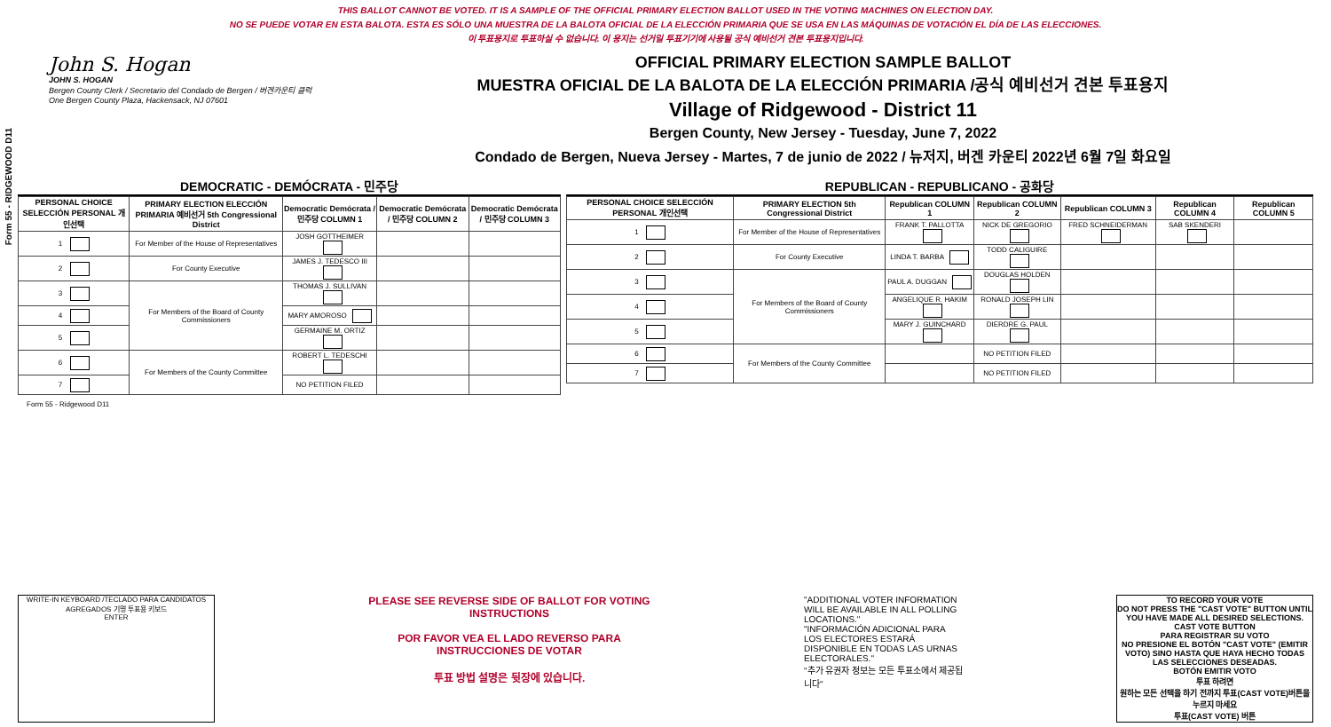THIS BALLOT CANNOT BE VOTED. IT IS A SAMPLE OF THE OFFICIAL PRIMARY ELECTION BALLOT USED IN THE VOTING MACHINES ON ELECTION DAY.
NO SE PUEDE VOTAR EN ESTA BALOTA. ESTA ES SÓLO UNA MUESTRA DE LA BALOTA OFICIAL DE LA ELECCIÓN PRIMARIA QUE SE USA EN LAS MÁQUINAS DE VOTACIÓN EL DÍA DE LAS ELECCIONES.
이 투표용지로 투표하실 수 없습니다. 이 용지는 선거일 투표기기에 사용될 공식 예비선거 견본 투표용지입니다.
Form 55 - RIDGEWOOD D11
John S. Hogan
JOHN S. HOGAN
Bergen County Clerk / Secretario del Condado de Bergen / 버겐카운티 클럭
One Bergen County Plaza, Hackensack, NJ 07601
OFFICIAL PRIMARY ELECTION SAMPLE BALLOT
MUESTRA OFICIAL DE LA BALOTA DE LA ELECCIÓN PRIMARIA /공식 예비선거 견본 투표용지
Village of Ridgewood - District 11
Bergen County, New Jersey - Tuesday, June 7, 2022
Condado de Bergen, Nueva Jersey - Martes, 7 de junio de 2022 / 뉴저지, 버겐 카운티 2022년 6월 7일 화요일
DEMOCRATIC - DEMÓCRATA - 민주당
| PERSONAL CHOICE SELECCIÓN PERSONAL 개인선택 | PRIMARY ELECTION ELECCIÓN PRIMARIA 예비선거 5th Congressional District | Democratic Demócrata / 민주당 COLUMN 1 | Democratic Demócrata / 민주당 COLUMN 2 | Democratic Demócrata / 민주당 COLUMN 3 |
| --- | --- | --- | --- | --- |
| 1 | For Member of the House of Representatives | JOSH GOTTHEIMER | | |
| 2 | For County Executive | JAMES J. TEDESCO III | | |
| 3 | For Members of the Board of County Commissioners | THOMAS J. SULLIVAN | | |
| 4 | | MARY AMOROSO | | |
| 5 | | GERMAINE M. ORTIZ | | |
| 6 | For Members of the County Committee | ROBERT L. TEDESCHI | | |
| 7 | | NO PETITION FILED | | |
REPUBLICAN - REPUBLICANO - 공화당
| PERSONAL CHOICE SELECCIÓN PERSONAL 개인선택 | PRIMARY ELECTION 5th Congressional District | Republican COLUMN 1 | Republican COLUMN 2 | Republican COLUMN 3 | Republican COLUMN 4 | Republican COLUMN 5 |
| --- | --- | --- | --- | --- | --- | --- |
| 1 | For Member of the House of Representatives | FRANK T. PALLOTTA | NICK DE GREGORIO | FRED SCHNEIDERMAN | SAB SKENDERI | |
| 2 | For County Executive | LINDA T. BARBA | TODD CALIGUIRE | | | |
| 3 | For Members of the Board of County Commissioners | PAUL A. DUGGAN | DOUGLAS HOLDEN | | | |
| 4 | | ANGELIQUE R. HAKIM | RONALD JOSEPH LIN | | | |
| 5 | | MARY J. GUINCHARD | DIERDRE G. PAUL | | | |
| 6 | For Members of the County Committee | | NO PETITION FILED | | | |
| 7 | | | NO PETITION FILED | | | |
Form 55 - Ridgewood D11
WRITE-IN KEYBOARD /TECLADO PARA CANDIDATOS AGREGADOS 기명 투표용 키보드
ENTER
PLEASE SEE REVERSE SIDE OF BALLOT FOR VOTING INSTRUCTIONS
POR FAVOR VEA EL LADO REVERSO PARA INSTRUCCIONES DE VOTAR
투표 방법 설명은 뒷장에 있습니다.
"ADDITIONAL VOTER INFORMATION WILL BE AVAILABLE IN ALL POLLING LOCATIONS."
"INFORMACIÓN ADICIONAL PARA LOS ELECTORES ESTARÁ DISPONIBLE EN TODAS LAS URNAS ELECTORALES."
"추가 유권자 정보는 모든 투표소에서 제공됩니다"
TO RECORD YOUR VOTE
DO NOT PRESS THE "CAST VOTE" BUTTON UNTIL YOU HAVE MADE ALL DESIRED SELECTIONS.
CAST VOTE BUTTON
PARA REGISTRAR SU VOTO
NO PRESIONE EL BOTÓN "CAST VOTE" (EMITIR VOTO) SINO HASTA QUE HAYA HECHO TODAS LAS SELECCIONES DESEADAS.
BOTÓN EMITIR VOTO
투표 하려면
원하는 모든 선택을 하기 전까지 투표(CAST VOTE)버튼을 누르지 마세요
투표(CAST VOTE) 버튼